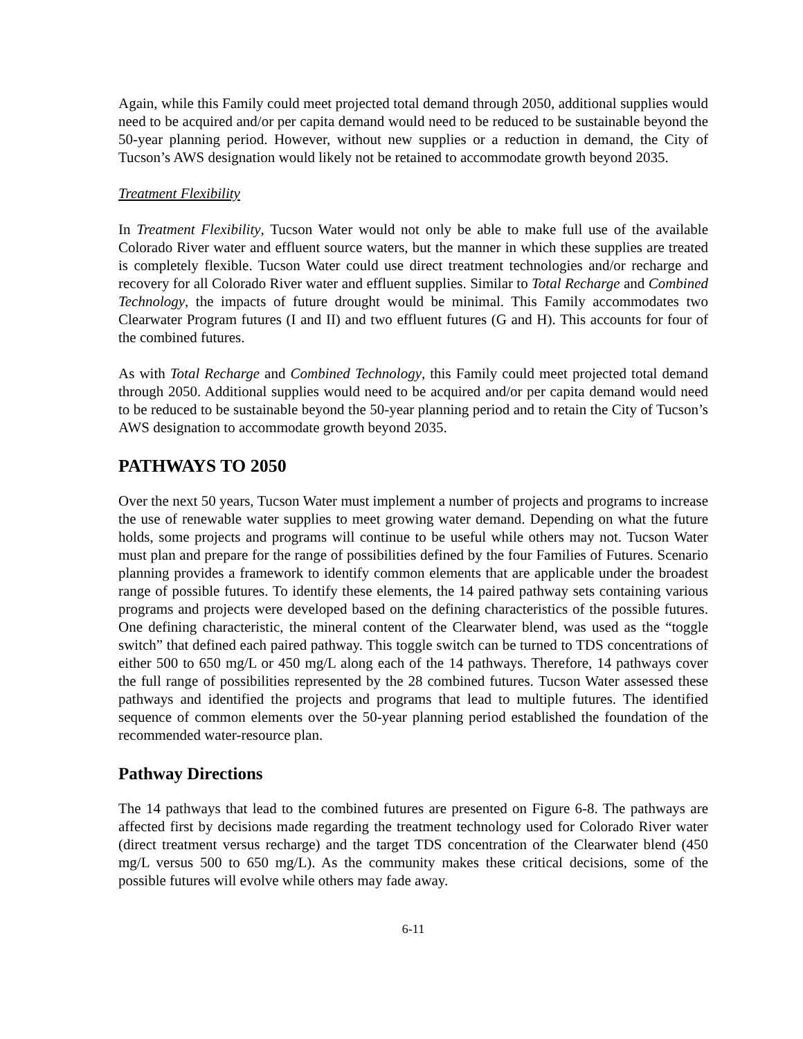Again, while this Family could meet projected total demand through 2050, additional supplies would need to be acquired and/or per capita demand would need to be reduced to be sustainable beyond the 50-year planning period. However, without new supplies or a reduction in demand, the City of Tucson’s AWS designation would likely not be retained to accommodate growth beyond 2035.
Treatment Flexibility
In Treatment Flexibility, Tucson Water would not only be able to make full use of the available Colorado River water and effluent source waters, but the manner in which these supplies are treated is completely flexible. Tucson Water could use direct treatment technologies and/or recharge and recovery for all Colorado River water and effluent supplies. Similar to Total Recharge and Combined Technology, the impacts of future drought would be minimal. This Family accommodates two Clearwater Program futures (I and II) and two effluent futures (G and H). This accounts for four of the combined futures.
As with Total Recharge and Combined Technology, this Family could meet projected total demand through 2050. Additional supplies would need to be acquired and/or per capita demand would need to be reduced to be sustainable beyond the 50-year planning period and to retain the City of Tucson’s AWS designation to accommodate growth beyond 2035.
PATHWAYS TO 2050
Over the next 50 years, Tucson Water must implement a number of projects and programs to increase the use of renewable water supplies to meet growing water demand. Depending on what the future holds, some projects and programs will continue to be useful while others may not. Tucson Water must plan and prepare for the range of possibilities defined by the four Families of Futures. Scenario planning provides a framework to identify common elements that are applicable under the broadest range of possible futures. To identify these elements, the 14 paired pathway sets containing various programs and projects were developed based on the defining characteristics of the possible futures. One defining characteristic, the mineral content of the Clearwater blend, was used as the “toggle switch” that defined each paired pathway. This toggle switch can be turned to TDS concentrations of either 500 to 650 mg/L or 450 mg/L along each of the 14 pathways. Therefore, 14 pathways cover the full range of possibilities represented by the 28 combined futures. Tucson Water assessed these pathways and identified the projects and programs that lead to multiple futures. The identified sequence of common elements over the 50-year planning period established the foundation of the recommended water-resource plan.
Pathway Directions
The 14 pathways that lead to the combined futures are presented on Figure 6-8. The pathways are affected first by decisions made regarding the treatment technology used for Colorado River water (direct treatment versus recharge) and the target TDS concentration of the Clearwater blend (450 mg/L versus 500 to 650 mg/L). As the community makes these critical decisions, some of the possible futures will evolve while others may fade away.
6-11